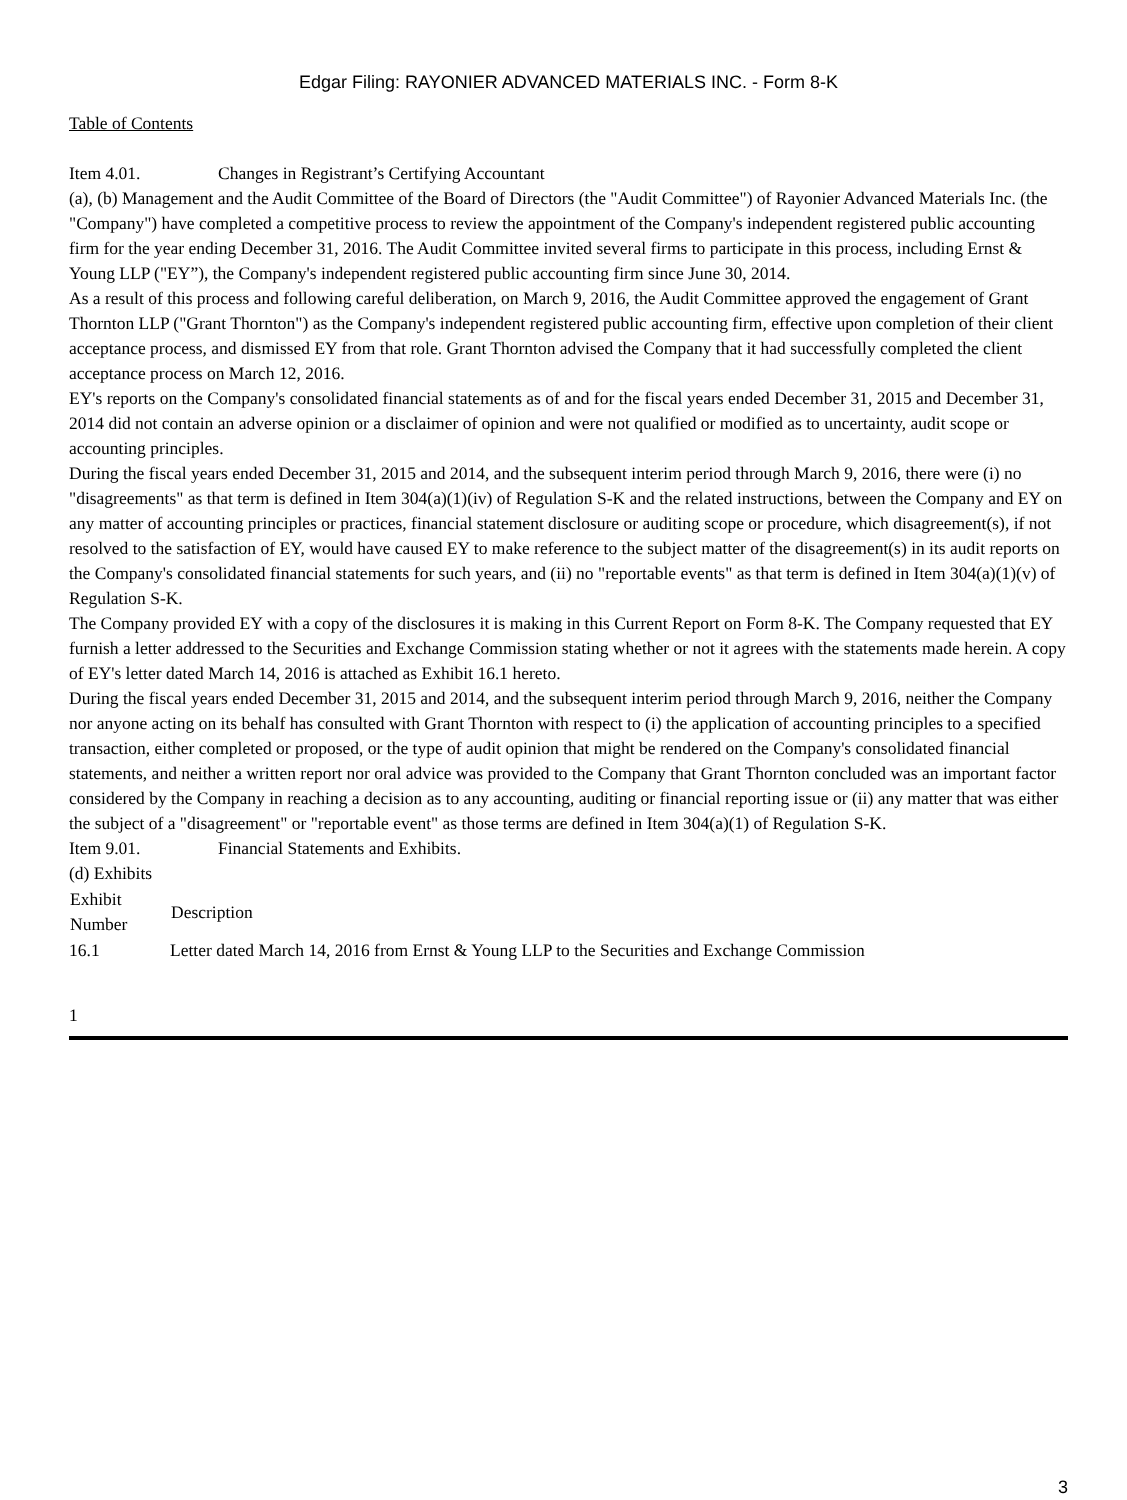Edgar Filing: RAYONIER ADVANCED MATERIALS INC. - Form 8-K
Table of Contents
Item 4.01. Changes in Registrant’s Certifying Accountant
(a), (b) Management and the Audit Committee of the Board of Directors (the "Audit Committee") of Rayonier Advanced Materials Inc. (the "Company") have completed a competitive process to review the appointment of the Company's independent registered public accounting firm for the year ending December 31, 2016. The Audit Committee invited several firms to participate in this process, including Ernst & Young LLP ("EY”), the Company's independent registered public accounting firm since June 30, 2014.
As a result of this process and following careful deliberation, on March 9, 2016, the Audit Committee approved the engagement of Grant Thornton LLP ("Grant Thornton") as the Company's independent registered public accounting firm, effective upon completion of their client acceptance process, and dismissed EY from that role. Grant Thornton advised the Company that it had successfully completed the client acceptance process on March 12, 2016.
EY's reports on the Company's consolidated financial statements as of and for the fiscal years ended December 31, 2015 and December 31, 2014 did not contain an adverse opinion or a disclaimer of opinion and were not qualified or modified as to uncertainty, audit scope or accounting principles.
During the fiscal years ended December 31, 2015 and 2014, and the subsequent interim period through March 9, 2016, there were (i) no "disagreements" as that term is defined in Item 304(a)(1)(iv) of Regulation S-K and the related instructions, between the Company and EY on any matter of accounting principles or practices, financial statement disclosure or auditing scope or procedure, which disagreement(s), if not resolved to the satisfaction of EY, would have caused EY to make reference to the subject matter of the disagreement(s) in its audit reports on the Company's consolidated financial statements for such years, and (ii) no "reportable events" as that term is defined in Item 304(a)(1)(v) of Regulation S-K.
The Company provided EY with a copy of the disclosures it is making in this Current Report on Form 8-K. The Company requested that EY furnish a letter addressed to the Securities and Exchange Commission stating whether or not it agrees with the statements made herein. A copy of EY's letter dated March 14, 2016 is attached as Exhibit 16.1 hereto.
During the fiscal years ended December 31, 2015 and 2014, and the subsequent interim period through March 9, 2016, neither the Company nor anyone acting on its behalf has consulted with Grant Thornton with respect to (i) the application of accounting principles to a specified transaction, either completed or proposed, or the type of audit opinion that might be rendered on the Company's consolidated financial statements, and neither a written report nor oral advice was provided to the Company that Grant Thornton concluded was an important factor considered by the Company in reaching a decision as to any accounting, auditing or financial reporting issue or (ii) any matter that was either the subject of a "disagreement" or "reportable event" as those terms are defined in Item 304(a)(1) of Regulation S-K.
Item 9.01. Financial Statements and Exhibits.
(d) Exhibits
| Exhibit Number | Description |
| --- | --- |
| 16.1 | Letter dated March 14, 2016 from Ernst & Young LLP to the Securities and Exchange Commission |
1
3